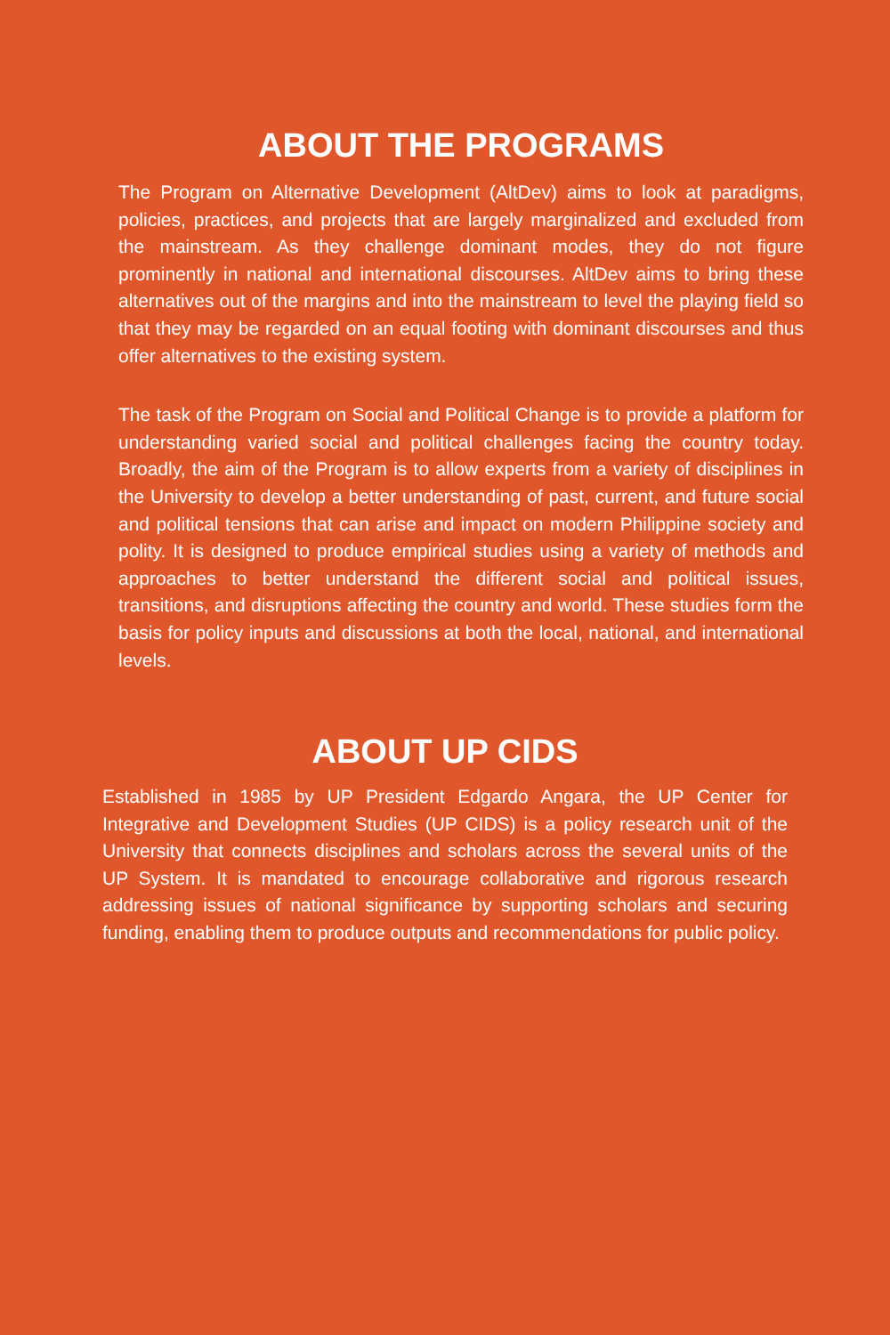ABOUT THE PROGRAMS
The Program on Alternative Development (AltDev) aims to look at paradigms, policies, practices, and projects that are largely marginalized and excluded from the mainstream. As they challenge dominant modes, they do not figure prominently in national and international discourses. AltDev aims to bring these alternatives out of the margins and into the mainstream to level the playing field so that they may be regarded on an equal footing with dominant discourses and thus offer alternatives to the existing system.
The task of the Program on Social and Political Change is to provide a platform for understanding varied social and political challenges facing the country today. Broadly, the aim of the Program is to allow experts from a variety of disciplines in the University to develop a better understanding of past, current, and future social and political tensions that can arise and impact on modern Philippine society and polity. It is designed to produce empirical studies using a variety of methods and approaches to better understand the different social and political issues, transitions, and disruptions affecting the country and world. These studies form the basis for policy inputs and discussions at both the local, national, and international levels.
ABOUT UP CIDS
Established in 1985 by UP President Edgardo Angara, the UP Center for Integrative and Development Studies (UP CIDS) is a policy research unit of the University that connects disciplines and scholars across the several units of the UP System. It is mandated to encourage collaborative and rigorous research addressing issues of national significance by supporting scholars and securing funding, enabling them to produce outputs and recommendations for public policy.